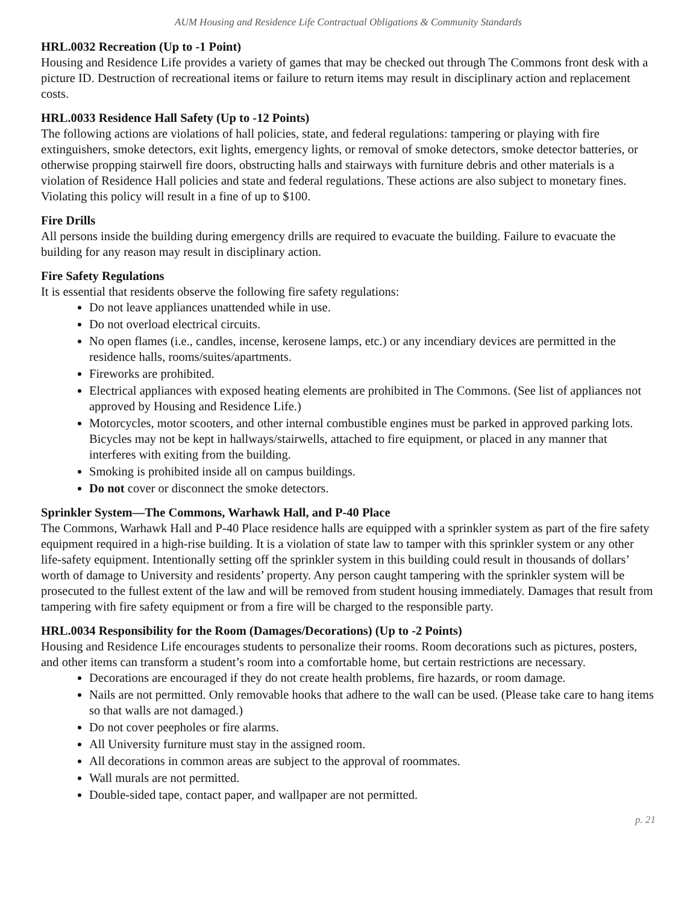AUM Housing and Residence Life Contractual Obligations & Community Standards
HRL.0032 Recreation (Up to -1 Point)
Housing and Residence Life provides a variety of games that may be checked out through The Commons front desk with a picture ID. Destruction of recreational items or failure to return items may result in disciplinary action and replacement costs.
HRL.0033 Residence Hall Safety (Up to -12 Points)
The following actions are violations of hall policies, state, and federal regulations: tampering or playing with fire extinguishers, smoke detectors, exit lights, emergency lights, or removal of smoke detectors, smoke detector batteries, or otherwise propping stairwell fire doors, obstructing halls and stairways with furniture debris and other materials is a violation of Residence Hall policies and state and federal regulations. These actions are also subject to monetary fines. Violating this policy will result in a fine of up to $100.
Fire Drills
All persons inside the building during emergency drills are required to evacuate the building. Failure to evacuate the building for any reason may result in disciplinary action.
Fire Safety Regulations
It is essential that residents observe the following fire safety regulations:
Do not leave appliances unattended while in use.
Do not overload electrical circuits.
No open flames (i.e., candles, incense, kerosene lamps, etc.) or any incendiary devices are permitted in the residence halls, rooms/suites/apartments.
Fireworks are prohibited.
Electrical appliances with exposed heating elements are prohibited in The Commons. (See list of appliances not approved by Housing and Residence Life.)
Motorcycles, motor scooters, and other internal combustible engines must be parked in approved parking lots. Bicycles may not be kept in hallways/stairwells, attached to fire equipment, or placed in any manner that interferes with exiting from the building.
Smoking is prohibited inside all on campus buildings.
Do not cover or disconnect the smoke detectors.
Sprinkler System—The Commons, Warhawk Hall, and P-40 Place
The Commons, Warhawk Hall and P-40 Place residence halls are equipped with a sprinkler system as part of the fire safety equipment required in a high-rise building. It is a violation of state law to tamper with this sprinkler system or any other life-safety equipment. Intentionally setting off the sprinkler system in this building could result in thousands of dollars’ worth of damage to University and residents’ property. Any person caught tampering with the sprinkler system will be prosecuted to the fullest extent of the law and will be removed from student housing immediately. Damages that result from tampering with fire safety equipment or from a fire will be charged to the responsible party.
HRL.0034 Responsibility for the Room (Damages/Decorations) (Up to -2 Points)
Housing and Residence Life encourages students to personalize their rooms. Room decorations such as pictures, posters, and other items can transform a student’s room into a comfortable home, but certain restrictions are necessary.
Decorations are encouraged if they do not create health problems, fire hazards, or room damage.
Nails are not permitted. Only removable hooks that adhere to the wall can be used. (Please take care to hang items so that walls are not damaged.)
Do not cover peepholes or fire alarms.
All University furniture must stay in the assigned room.
All decorations in common areas are subject to the approval of roommates.
Wall murals are not permitted.
Double-sided tape, contact paper, and wallpaper are not permitted.
p. 21